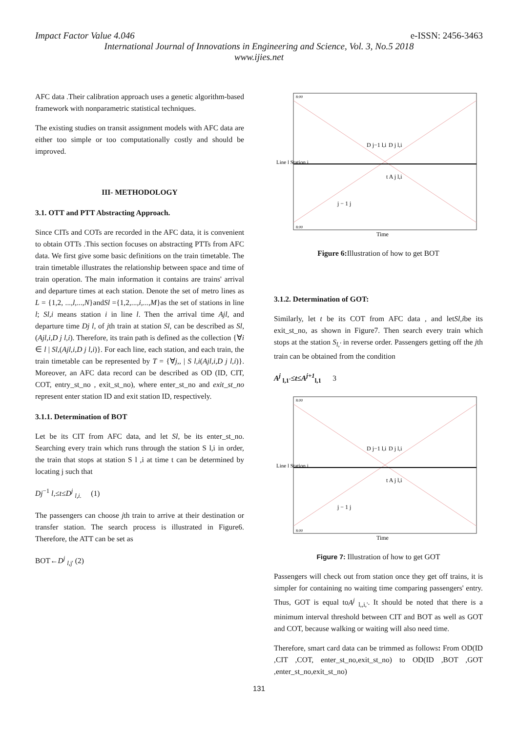Impact Factor Value 4.046 e-ISSN: 2456-3463
International Journal of Innovations in Engineering and Science, Vol. 3, No.5 2018
www.ijies.net
AFC data .Their calibration approach uses a genetic algorithm-based framework with nonparametric statistical techniques.
The existing studies on transit assignment models with AFC data are either too simple or too computationally costly and should be improved.
III- METHODOLOGY
3.1. OTT and PTT Abstracting Approach.
Since CITs and COTs are recorded in the AFC data, it is convenient to obtain OTTs .This section focuses on abstracting PTTs from AFC data. We first give some basic definitions on the train timetable. The train timetable illustrates the relationship between space and time of train operation. The main information it contains are trains' arrival and departure times at each station. Denote the set of metro lines as L = {1,2, ...,l,...,N}andSl ={1,2,...,i,...,M}as the set of stations in line l; Sl,i means station i in line l. Then the arrival time Ajl, and departure time Dj l, of jth train at station Sl, can be described as Sl,(Ajl,i,D j l,i). Therefore, its train path is defined as the collection {∀i ∈ l | Sl,(Ajl,i,D j l,i)}. For each line, each station, and each train, the train timetable can be represented by T = {∀j,, | S l,i(Ajl,i,D j l,i)}. Moreover, an AFC data record can be described as OD (ID, CIT, COT, entry_st_no , exit_st_no), where enter_st_no and exit_st_no represent enter station ID and exit station ID, respectively.
3.1.1. Determination of BOT
Let be its CIT from AFC data, and let Sl, be its enter_st_no. Searching every train which runs through the station S l,i in order, the train that stops at station S l ,i at time t can be determined by locating j such that
Dj<sup>−1</sup> l,≤t≤D<sup>j</sup> <sub>l,i.</sub> (1)
The passengers can choose jth train to arrive at their destination or transfer station. The search process is illustrated in Figure6. Therefore, the ATT can be set as
BOT←D<sup>j</sup> <sub>l,j'</sub> (2)
Line l Station i
D j−1 l,i
D j l,i
t A j l,i
j − 1 j
8:00
8:00
Time
Figure 6: Illustration of how to get BOT
3.1.2. Determination of GOT:
Similarly, let t be its COT from AFC data , and letSl,ibe its exit_st_no, as shown in Figure7. Then search every train which stops at the station S<sub>l,'</sub> in reverse order. Passengers getting off the jth train can be obtained from the condition
A<sup>j</sup> <sub>l,1'</sub>≤t≤A<sup>j+1</sup><sub>l,1</sub> 3
Line l Station i
D j−1 l,i
D j l,i
t A j l,i
j − 1 j
8:00
8:00
Time
Figure 7: Illustration of how to get GOT
Passengers will check out from station once they get off trains, it is simpler for containing no waiting time comparing passengers' entry. Thus, GOT is equal toA<sup>j</sup> <sub>l,,i,'</sub>. It should be noted that there is a minimum interval threshold between CIT and BOT as well as GOT and COT, because walking or waiting will also need time.
Therefore, smart card data can be trimmed as follows: From OD(ID ,CIT ,COT, enter_st_no,exit_st_no) to OD(ID ,BOT ,GOT ,enter_st_no,exit_st_no)
131